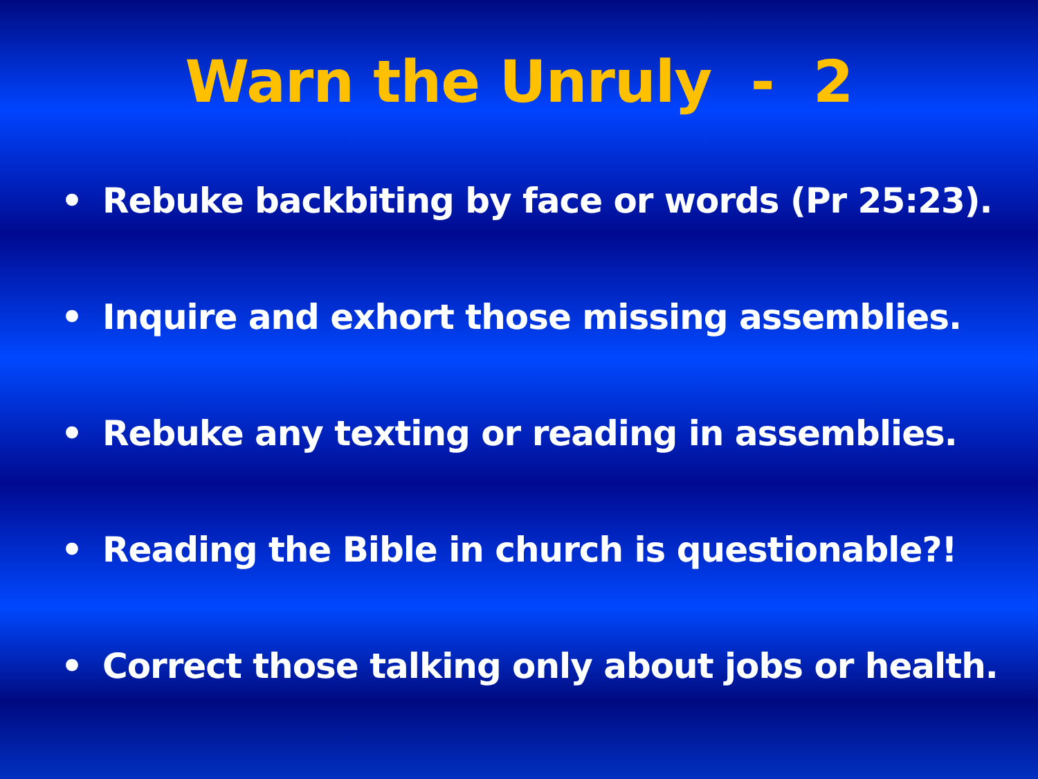Warn the Unruly - 2
• Rebuke backbiting by face or words (Pr 25:23).
• Inquire and exhort those missing assemblies.
• Rebuke any texting or reading in assemblies.
• Reading the Bible in church is questionable?!
• Correct those talking only about jobs or health.